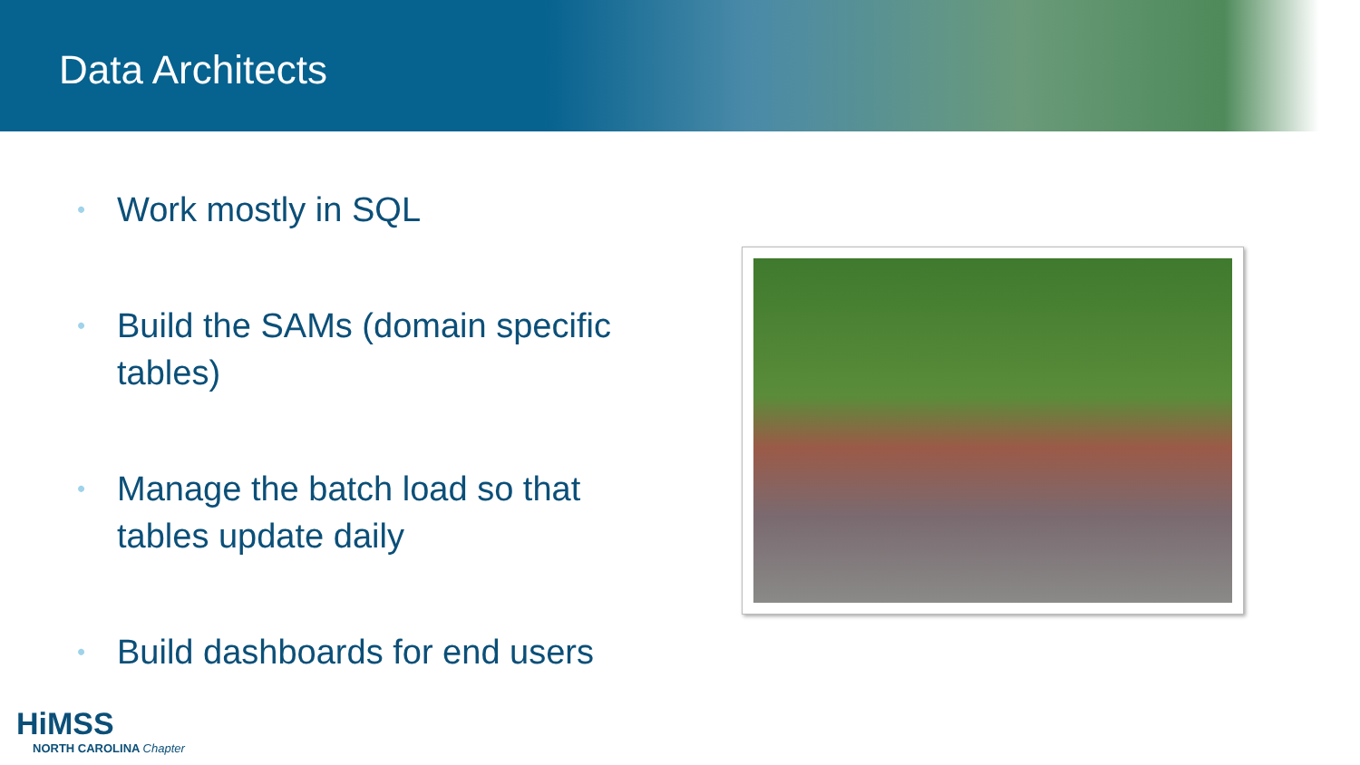Data Architects
• Work mostly in SQL
• Build the SAMs (domain specific tables)
• Manage the batch load so that tables update daily
• Build dashboards for end users
HiMSS
NORTH CAROLINA Chapter